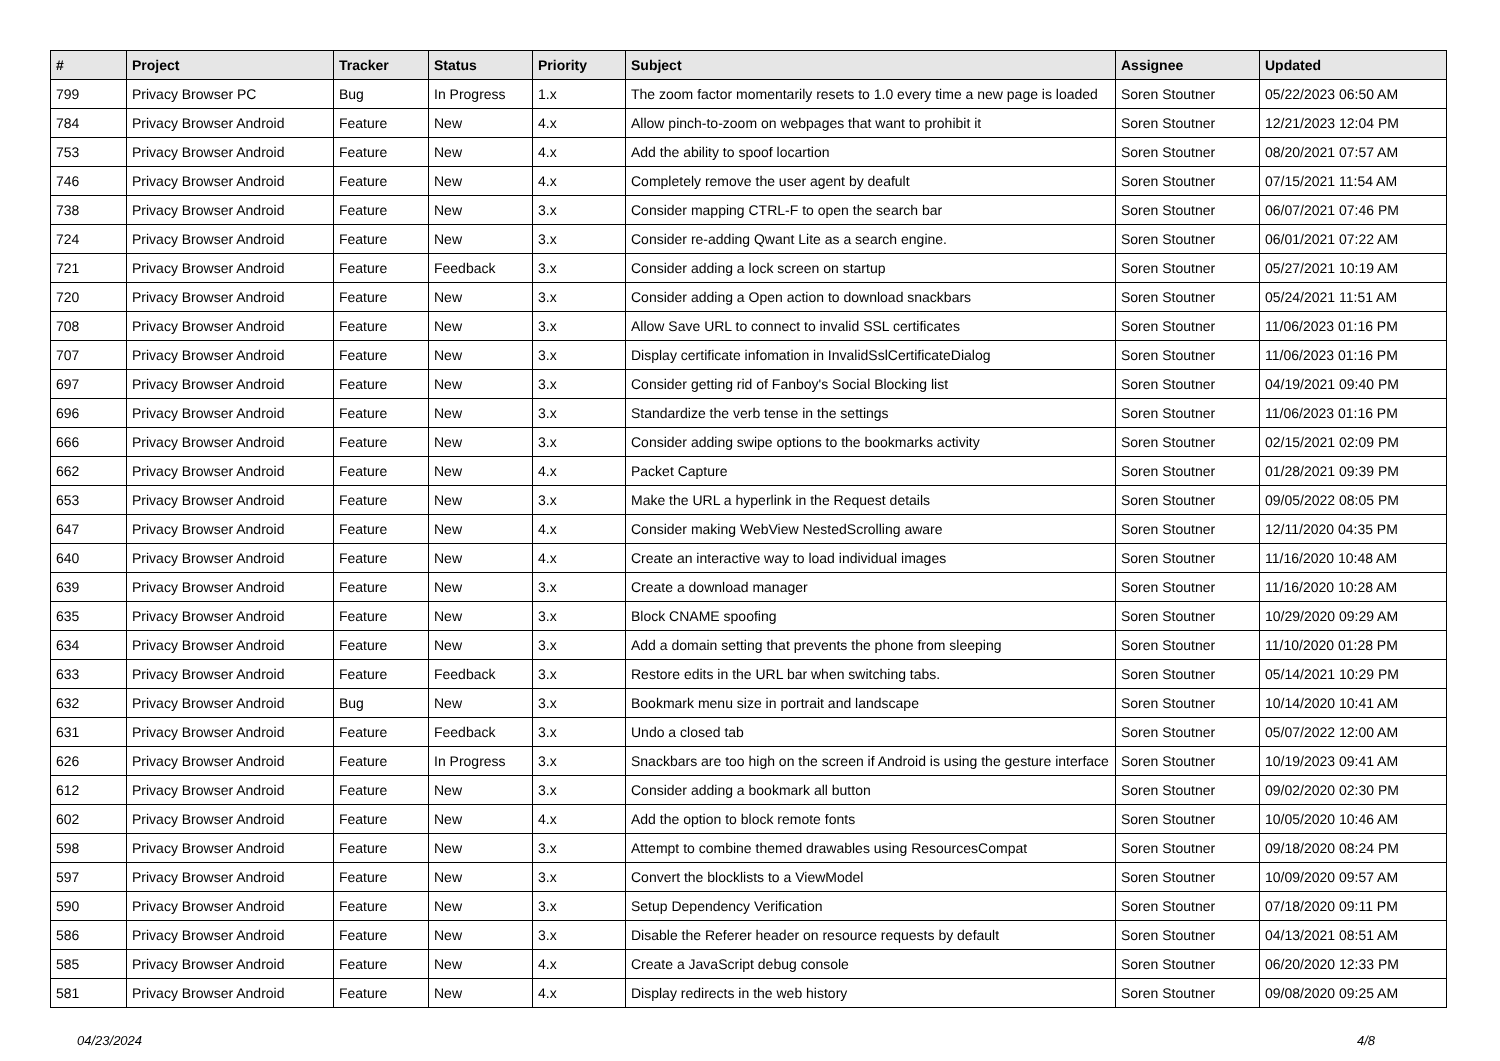| # | Project | Tracker | Status | Priority | Subject | Assignee | Updated |
| --- | --- | --- | --- | --- | --- | --- | --- |
| 799 | Privacy Browser PC | Bug | In Progress | 1.x | The zoom factor momentarily resets to 1.0 every time a new page is loaded | Soren Stoutner | 05/22/2023 06:50 AM |
| 784 | Privacy Browser Android | Feature | New | 4.x | Allow pinch-to-zoom on webpages that want to prohibit it | Soren Stoutner | 12/21/2023 12:04 PM |
| 753 | Privacy Browser Android | Feature | New | 4.x | Add the ability to spoof locartion | Soren Stoutner | 08/20/2021 07:57 AM |
| 746 | Privacy Browser Android | Feature | New | 4.x | Completely remove the user agent by deafult | Soren Stoutner | 07/15/2021 11:54 AM |
| 738 | Privacy Browser Android | Feature | New | 3.x | Consider mapping CTRL-F to open the search bar | Soren Stoutner | 06/07/2021 07:46 PM |
| 724 | Privacy Browser Android | Feature | New | 3.x | Consider re-adding Qwant Lite as a search engine. | Soren Stoutner | 06/01/2021 07:22 AM |
| 721 | Privacy Browser Android | Feature | Feedback | 3.x | Consider adding a lock screen on startup | Soren Stoutner | 05/27/2021 10:19 AM |
| 720 | Privacy Browser Android | Feature | New | 3.x | Consider adding a Open action to download snackbars | Soren Stoutner | 05/24/2021 11:51 AM |
| 708 | Privacy Browser Android | Feature | New | 3.x | Allow Save URL to connect to invalid SSL certificates | Soren Stoutner | 11/06/2023 01:16 PM |
| 707 | Privacy Browser Android | Feature | New | 3.x | Display certificate infomation in InvalidSslCertificateDialog | Soren Stoutner | 11/06/2023 01:16 PM |
| 697 | Privacy Browser Android | Feature | New | 3.x | Consider getting rid of Fanboy's Social Blocking list | Soren Stoutner | 04/19/2021 09:40 PM |
| 696 | Privacy Browser Android | Feature | New | 3.x | Standardize the verb tense in the settings | Soren Stoutner | 11/06/2023 01:16 PM |
| 666 | Privacy Browser Android | Feature | New | 3.x | Consider adding swipe options to the bookmarks activity | Soren Stoutner | 02/15/2021 02:09 PM |
| 662 | Privacy Browser Android | Feature | New | 4.x | Packet Capture | Soren Stoutner | 01/28/2021 09:39 PM |
| 653 | Privacy Browser Android | Feature | New | 3.x | Make the URL a hyperlink in the Request details | Soren Stoutner | 09/05/2022 08:05 PM |
| 647 | Privacy Browser Android | Feature | New | 4.x | Consider making WebView NestedScrolling aware | Soren Stoutner | 12/11/2020 04:35 PM |
| 640 | Privacy Browser Android | Feature | New | 4.x | Create an interactive way to load individual images | Soren Stoutner | 11/16/2020 10:48 AM |
| 639 | Privacy Browser Android | Feature | New | 3.x | Create a download manager | Soren Stoutner | 11/16/2020 10:28 AM |
| 635 | Privacy Browser Android | Feature | New | 3.x | Block CNAME spoofing | Soren Stoutner | 10/29/2020 09:29 AM |
| 634 | Privacy Browser Android | Feature | New | 3.x | Add a domain setting that prevents the phone from sleeping | Soren Stoutner | 11/10/2020 01:28 PM |
| 633 | Privacy Browser Android | Feature | Feedback | 3.x | Restore edits in the URL bar when switching tabs. | Soren Stoutner | 05/14/2021 10:29 PM |
| 632 | Privacy Browser Android | Bug | New | 3.x | Bookmark menu size in portrait and landscape | Soren Stoutner | 10/14/2020 10:41 AM |
| 631 | Privacy Browser Android | Feature | Feedback | 3.x | Undo a closed tab | Soren Stoutner | 05/07/2022 12:00 AM |
| 626 | Privacy Browser Android | Feature | In Progress | 3.x | Snackbars are too high on the screen if Android is using the gesture interface | Soren Stoutner | 10/19/2023 09:41 AM |
| 612 | Privacy Browser Android | Feature | New | 3.x | Consider adding a bookmark all button | Soren Stoutner | 09/02/2020 02:30 PM |
| 602 | Privacy Browser Android | Feature | New | 4.x | Add the option to block remote fonts | Soren Stoutner | 10/05/2020 10:46 AM |
| 598 | Privacy Browser Android | Feature | New | 3.x | Attempt to combine themed drawables using ResourcesCompat | Soren Stoutner | 09/18/2020 08:24 PM |
| 597 | Privacy Browser Android | Feature | New | 3.x | Convert the blocklists to a ViewModel | Soren Stoutner | 10/09/2020 09:57 AM |
| 590 | Privacy Browser Android | Feature | New | 3.x | Setup Dependency Verification | Soren Stoutner | 07/18/2020 09:11 PM |
| 586 | Privacy Browser Android | Feature | New | 3.x | Disable the Referer header on resource requests by default | Soren Stoutner | 04/13/2021 08:51 AM |
| 585 | Privacy Browser Android | Feature | New | 4.x | Create a JavaScript debug console | Soren Stoutner | 06/20/2020 12:33 PM |
| 581 | Privacy Browser Android | Feature | New | 4.x | Display redirects in the web history | Soren Stoutner | 09/08/2020 09:25 AM |
04/23/2024 4/8